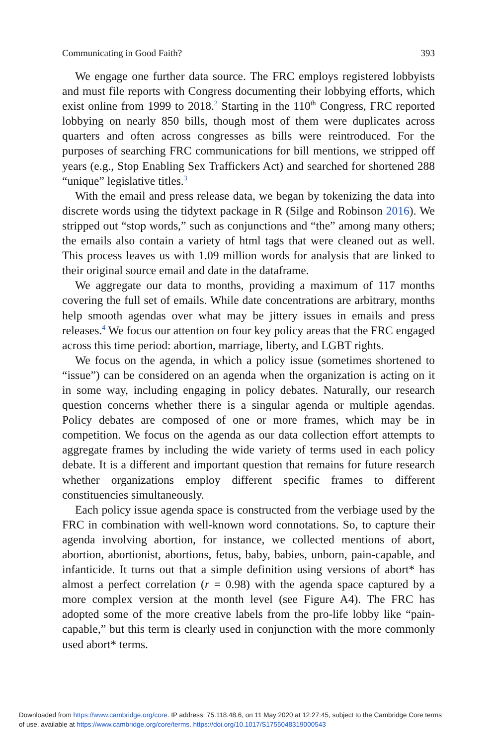Communicating in Good Faith? 393
We engage one further data source. The FRC employs registered lobbyists and must file reports with Congress documenting their lobbying efforts, which exist online from 1999 to 2018.<sup>2</sup> Starting in the 110<sup>th</sup> Congress, FRC reported lobbying on nearly 850 bills, though most of them were duplicates across quarters and often across congresses as bills were reintroduced. For the purposes of searching FRC communications for bill mentions, we stripped off years (e.g., Stop Enabling Sex Traffickers Act) and searched for shortened 288 “unique” legislative titles.<sup>3</sup>
With the email and press release data, we began by tokenizing the data into discrete words using the tidytext package in R (Silge and Robinson 2016). We stripped out “stop words,” such as conjunctions and “the” among many others; the emails also contain a variety of html tags that were cleaned out as well. This process leaves us with 1.09 million words for analysis that are linked to their original source email and date in the dataframe.
We aggregate our data to months, providing a maximum of 117 months covering the full set of emails. While date concentrations are arbitrary, months help smooth agendas over what may be jittery issues in emails and press releases.<sup>4</sup> We focus our attention on four key policy areas that the FRC engaged across this time period: abortion, marriage, liberty, and LGBT rights.
We focus on the agenda, in which a policy issue (sometimes shortened to “issue”) can be considered on an agenda when the organization is acting on it in some way, including engaging in policy debates. Naturally, our research question concerns whether there is a singular agenda or multiple agendas. Policy debates are composed of one or more frames, which may be in competition. We focus on the agenda as our data collection effort attempts to aggregate frames by including the wide variety of terms used in each policy debate. It is a different and important question that remains for future research whether organizations employ different specific frames to different constituencies simultaneously.
Each policy issue agenda space is constructed from the verbiage used by the FRC in combination with well-known word connotations. So, to capture their agenda involving abortion, for instance, we collected mentions of abort, abortion, abortionist, abortions, fetus, baby, babies, unborn, pain-capable, and infanticide. It turns out that a simple definition using versions of abort* has almost a perfect correlation (r = 0.98) with the agenda space captured by a more complex version at the month level (see Figure A4). The FRC has adopted some of the more creative labels from the pro-life lobby like “pain-capable,” but this term is clearly used in conjunction with the more commonly used abort* terms.
Downloaded from https://www.cambridge.org/core. IP address: 75.118.48.6, on 11 May 2020 at 12:27:45, subject to the Cambridge Core terms
of use, available at https://www.cambridge.org/core/terms. https://doi.org/10.1017/S1755048319000543